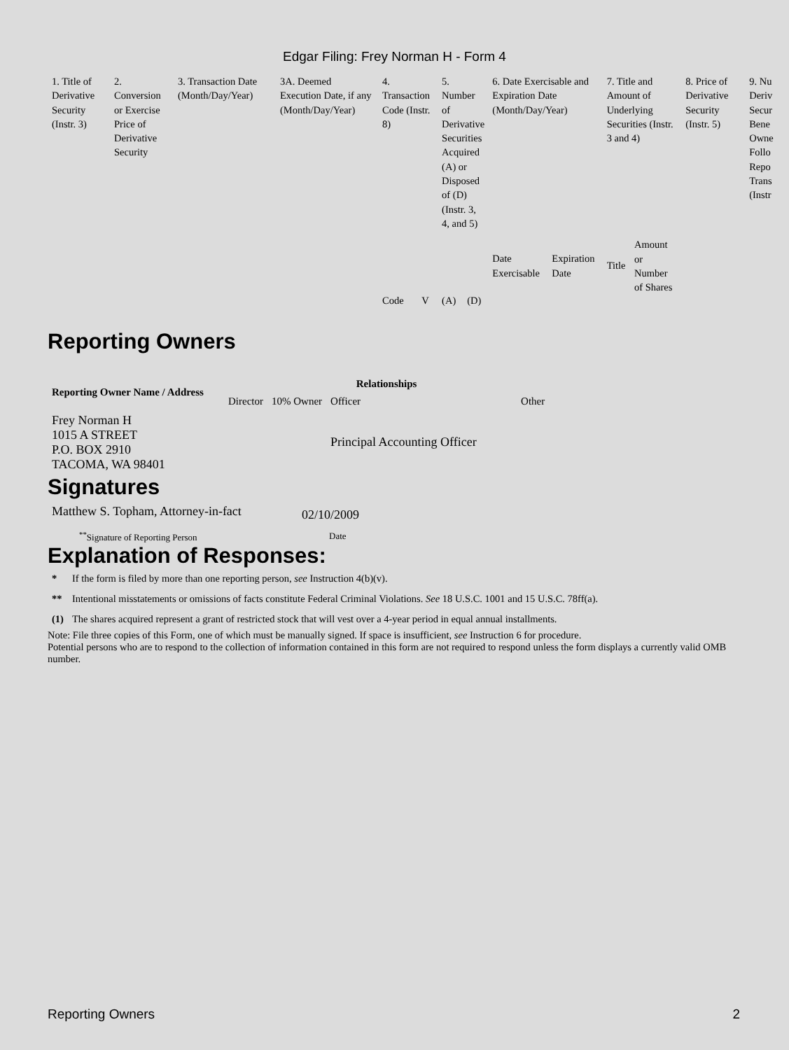Edgar Filing: Frey Norman H - Form 4
| 1. Title of Derivative Security (Instr. 3) | 2. Conversion or Exercise Price of Derivative Security | 3. Transaction Date (Month/Day/Year) | 3A. Deemed Execution Date, if any (Month/Day/Year) | 4. Transaction Code (Instr. 8) | | 5. Number of Derivative Securities Acquired (A) or Disposed of (D) (Instr. 3, 4, and 5) | | 6. Date Exercisable and Expiration Date (Month/Day/Year) | | 7. Title and Amount of Underlying Securities (Instr. 3 and 4) | | 8. Price of Derivative Security (Instr. 5) | 9. Nu Deriv Secur Bene Owne Follo Repo Trans (Instr |
| | | | | Code | V | (A) | (D) | Date Exercisable | Expiration Date | Title | Amount or Number of Shares | | |
Reporting Owners
| Reporting Owner Name / Address | Relationships | | | |
| --- | --- | --- | --- | --- |
| | Director | 10% Owner | Officer | Other |
| Frey Norman H 1015 A STREET P.O. BOX 2910 TACOMA, WA 98401 | | | Principal Accounting Officer | |
Signatures
| Matthew S. Topham, Attorney-in-fact | 02/10/2009 |
| <sup>**</sup> Signature of Reporting Person | Date |
Explanation of Responses:
| * | If the form is filed by more than one reporting person, see Instruction 4(b)(v). |
| ** | Intentional misstatements or omissions of facts constitute Federal Criminal Violations. See 18 U.S.C. 1001 and 15 U.S.C. 78ff(a). |
| (1) | The shares acquired represent a grant of restricted stock that will vest over a 4-year period in equal annual installments. |
Note: File three copies of this Form, one of which must be manually signed. If space is insufficient, see Instruction 6 for procedure.
Potential persons who are to respond to the collection of information contained in this form are not required to respond unless the form displays a currently valid OMB number.
Reporting Owners 2